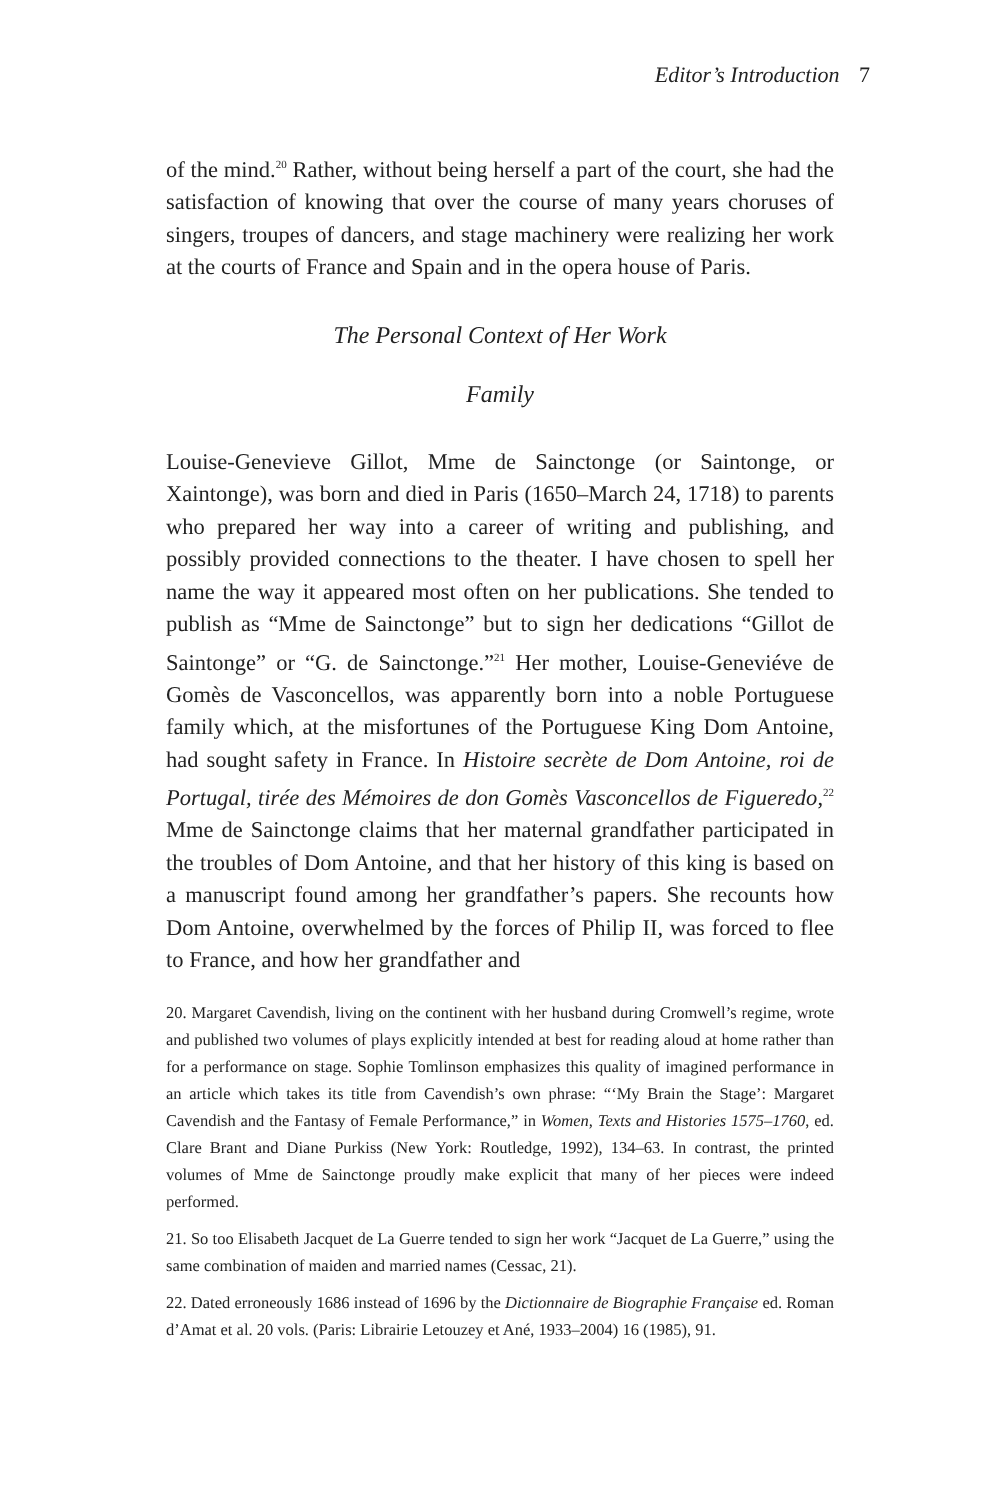Editor’s Introduction 7
of the mind.<sup>20</sup> Rather, without being herself a part of the court, she had the satisfaction of knowing that over the course of many years choruses of singers, troupes of dancers, and stage machinery were realizing her work at the courts of France and Spain and in the opera house of Paris.
The Personal Context of Her Work
Family
Louise-Genevieve Gillot, Mme de Sainctonge (or Saintonge, or Xaintonge), was born and died in Paris (1650–March 24, 1718) to parents who prepared her way into a career of writing and publishing, and possibly provided connections to the theater. I have chosen to spell her name the way it appeared most often on her publications. She tended to publish as “Mme de Sainctonge” but to sign her dedications “Gillot de Saintonge” or “G. de Sainctonge.”<sup>21</sup> Her mother, Louise-Geneviéve de Gomès de Vasconcellos, was apparently born into a noble Portuguese family which, at the misfortunes of the Portuguese King Dom Antoine, had sought safety in France. In Histoire secrète de Dom Antoine, roi de Portugal, tirée des Mémoires de don Gomès Vasconcellos de Figueredo,<sup>22</sup> Mme de Sainctonge claims that her maternal grandfather participated in the troubles of Dom Antoine, and that her history of this king is based on a manuscript found among her grandfather’s papers. She recounts how Dom Antoine, overwhelmed by the forces of Philip II, was forced to flee to France, and how her grandfather and
20. Margaret Cavendish, living on the continent with her husband during Cromwell’s regime, wrote and published two volumes of plays explicitly intended at best for reading aloud at home rather than for a performance on stage. Sophie Tomlinson emphasizes this quality of imagined performance in an article which takes its title from Cavendish’s own phrase: “‘My Brain the Stage’: Margaret Cavendish and the Fantasy of Female Performance,” in Women, Texts and Histories 1575–1760, ed. Clare Brant and Diane Purkiss (New York: Routledge, 1992), 134–63. In contrast, the printed volumes of Mme de Sainctonge proudly make explicit that many of her pieces were indeed performed.
21. So too Elisabeth Jacquet de La Guerre tended to sign her work “Jacquet de La Guerre,” using the same combination of maiden and married names (Cessac, 21).
22. Dated erroneously 1686 instead of 1696 by the Dictionnaire de Biographie Française ed. Roman d’Amat et al. 20 vols. (Paris: Librairie Letouzey et Ané, 1933–2004) 16 (1985), 91.